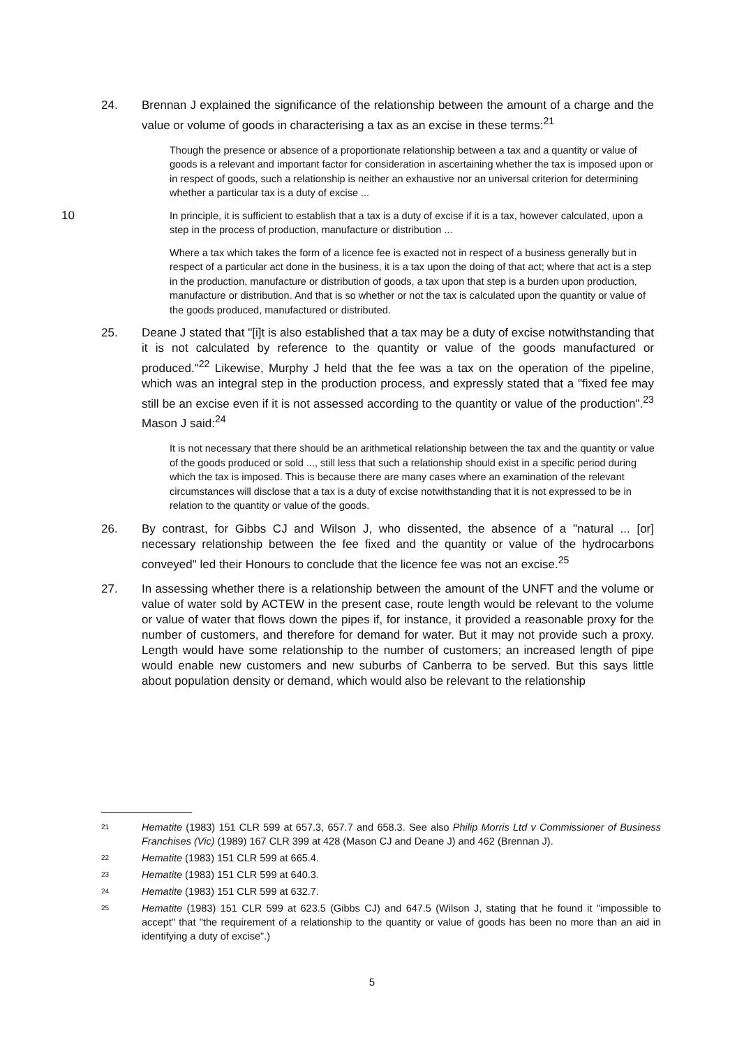24. Brennan J explained the significance of the relationship between the amount of a charge and the value or volume of goods in characterising a tax as an excise in these terms:<sup>21</sup>
Though the presence or absence of a proportionate relationship between a tax and a quantity or value of goods is a relevant and important factor for consideration in ascertaining whether the tax is imposed upon or in respect of goods, such a relationship is neither an exhaustive nor an universal criterion for determining whether a particular tax is a duty of excise ...
10
In principle, it is sufficient to establish that a tax is a duty of excise if it is a tax, however calculated, upon a step in the process of production, manufacture or distribution ...
Where a tax which takes the form of a licence fee is exacted not in respect of a business generally but in respect of a particular act done in the business, it is a tax upon the doing of that act; where that act is a step in the production, manufacture or distribution of goods, a tax upon that step is a burden upon production, manufacture or distribution. And that is so whether or not the tax is calculated upon the quantity or value of the goods produced, manufactured or distributed.
25. Deane J stated that "[i]t is also established that a tax may be a duty of excise notwithstanding that it is not calculated by reference to the quantity or value of the goods manufactured or produced."<sup>22</sup> Likewise, Murphy J held that the fee was a tax on the operation of the pipeline, which was an integral step in the production process, and expressly stated that a "fixed fee may still be an excise even if it is not assessed according to the quantity or value of the production".<sup>23</sup> Mason J said:<sup>24</sup>
It is not necessary that there should be an arithmetical relationship between the tax and the quantity or value of the goods produced or sold ..., still less that such a relationship should exist in a specific period during which the tax is imposed. This is because there are many cases where an examination of the relevant circumstances will disclose that a tax is a duty of excise notwithstanding that it is not expressed to be in relation to the quantity or value of the goods.
26. By contrast, for Gibbs CJ and Wilson J, who dissented, the absence of a "natural ... [or] necessary relationship between the fee fixed and the quantity or value of the hydrocarbons conveyed" led their Honours to conclude that the licence fee was not an excise.<sup>25</sup>
27. In assessing whether there is a relationship between the amount of the UNFT and the volume or value of water sold by ACTEW in the present case, route length would be relevant to the volume or value of water that flows down the pipes if, for instance, it provided a reasonable proxy for the number of customers, and therefore for demand for water. But it may not provide such a proxy. Length would have some relationship to the number of customers; an increased length of pipe would enable new customers and new suburbs of Canberra to be served. But this says little about population density or demand, which would also be relevant to the relationship
21
Hematite (1983) 151 CLR 599 at 657.3, 657.7 and 658.3. See also Philip Morris Ltd v Commissioner of Business Franchises (Vic) (1989) 167 CLR 399 at 428 (Mason CJ and Deane J) and 462 (Brennan J).
22
Hematite (1983) 151 CLR 599 at 665.4.
23
Hematite (1983) 151 CLR 599 at 640.3.
24
Hematite (1983) 151 CLR 599 at 632.7.
25
Hematite (1983) 151 CLR 599 at 623.5 (Gibbs CJ) and 647.5 (Wilson J, stating that he found it "impossible to accept" that "the requirement of a relationship to the quantity or value of goods has been no more than an aid in identifying a duty of excise".)
5